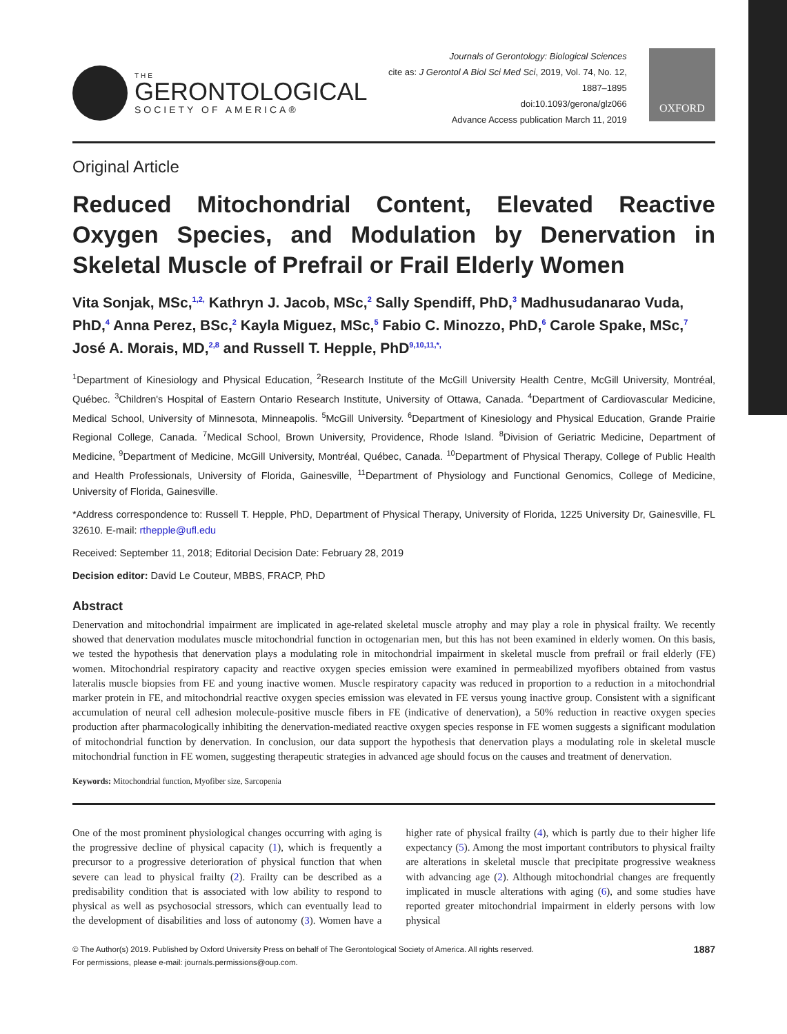THE
GERONTOLOGICAL
SOCIETY OF AMERICA®
Journals of Gerontology: Biological Sciences
cite as: J Gerontol A Biol Sci Med Sci, 2019, Vol. 74, No. 12, 1887–1895
doi:10.1093/gerona/glz066
Advance Access publication March 11, 2019
OXFORD
Original Article
Reduced Mitochondrial Content, Elevated Reactive Oxygen Species, and Modulation by Denervation in Skeletal Muscle of Prefrail or Frail Elderly Women
Vita Sonjak, MSc,<sup>1,2,</sup> Kathryn J. Jacob, MSc,<sup>2</sup> Sally Spendiff, PhD,<sup>3</sup> Madhusudanarao Vuda, PhD,<sup>4</sup> Anna Perez, BSc,<sup>2</sup> Kayla Miguez, MSc,<sup>5</sup> Fabio C. Minozzo, PhD,<sup>6</sup> Carole Spake, MSc,<sup>7</sup> José A. Morais, MD,<sup>2,8</sup> and Russell T. Hepple, PhD<sup>9,10,11,*,</sup>
<sup>1</sup> Department of Kinesiology and Physical Education, <sup>2</sup>Research Institute of the McGill University Health Centre, McGill University, Montréal, Québec. <sup>3</sup>Children's Hospital of Eastern Ontario Research Institute, University of Ottawa, Canada. <sup>4</sup>Department of Cardiovascular Medicine, Medical School, University of Minnesota, Minneapolis. <sup>5</sup>McGill University. <sup>6</sup>Department of Kinesiology and Physical Education, Grande Prairie Regional College, Canada. <sup>7</sup>Medical School, Brown University, Providence, Rhode Island. <sup>8</sup>Division of Geriatric Medicine, Department of Medicine, <sup>9</sup>Department of Medicine, McGill University, Montréal, Québec, Canada. <sup>10</sup>Department of Physical Therapy, College of Public Health and Health Professionals, University of Florida, Gainesville, <sup>11</sup>Department of Physiology and Functional Genomics, College of Medicine, University of Florida, Gainesville.
*Address correspondence to: Russell T. Hepple, PhD, Department of Physical Therapy, University of Florida, 1225 University Dr, Gainesville, FL 32610. E-mail: rthepple@ufl.edu
Received: September 11, 2018; Editorial Decision Date: February 28, 2019
Decision editor: David Le Couteur, MBBS, FRACP, PhD
Abstract
Denervation and mitochondrial impairment are implicated in age-related skeletal muscle atrophy and may play a role in physical frailty. We recently showed that denervation modulates muscle mitochondrial function in octogenarian men, but this has not been examined in elderly women. On this basis, we tested the hypothesis that denervation plays a modulating role in mitochondrial impairment in skeletal muscle from prefrail or frail elderly (FE) women. Mitochondrial respiratory capacity and reactive oxygen species emission were examined in permeabilized myofibers obtained from vastus lateralis muscle biopsies from FE and young inactive women. Muscle respiratory capacity was reduced in proportion to a reduction in a mitochondrial marker protein in FE, and mitochondrial reactive oxygen species emission was elevated in FE versus young inactive group. Consistent with a significant accumulation of neural cell adhesion molecule-positive muscle fibers in FE (indicative of denervation), a 50% reduction in reactive oxygen species production after pharmacologically inhibiting the denervation-mediated reactive oxygen species response in FE women suggests a significant modulation of mitochondrial function by denervation. In conclusion, our data support the hypothesis that denervation plays a modulating role in skeletal muscle mitochondrial function in FE women, suggesting therapeutic strategies in advanced age should focus on the causes and treatment of denervation.
Keywords: Mitochondrial function, Myofiber size, Sarcopenia
One of the most prominent physiological changes occurring with aging is the progressive decline of physical capacity (1), which is frequently a precursor to a progressive deterioration of physical function that when severe can lead to physical frailty (2). Frailty can be described as a predisability condition that is associated with low ability to respond to physical as well as psychosocial stressors, which can eventually lead to the development of disabilities and loss of autonomy (3). Women have a higher rate of physical frailty (4), which is partly due to their higher life expectancy (5). Among the most important contributors to physical frailty are alterations in skeletal muscle that precipitate progressive weakness with advancing age (2). Although mitochondrial changes are frequently implicated in muscle alterations with aging (6), and some studies have reported greater mitochondrial impairment in elderly persons with low physical
© The Author(s) 2019. Published by Oxford University Press on behalf of The Gerontological Society of America. All rights reserved.
For permissions, please e-mail: journals.permissions@oup.com.
1887